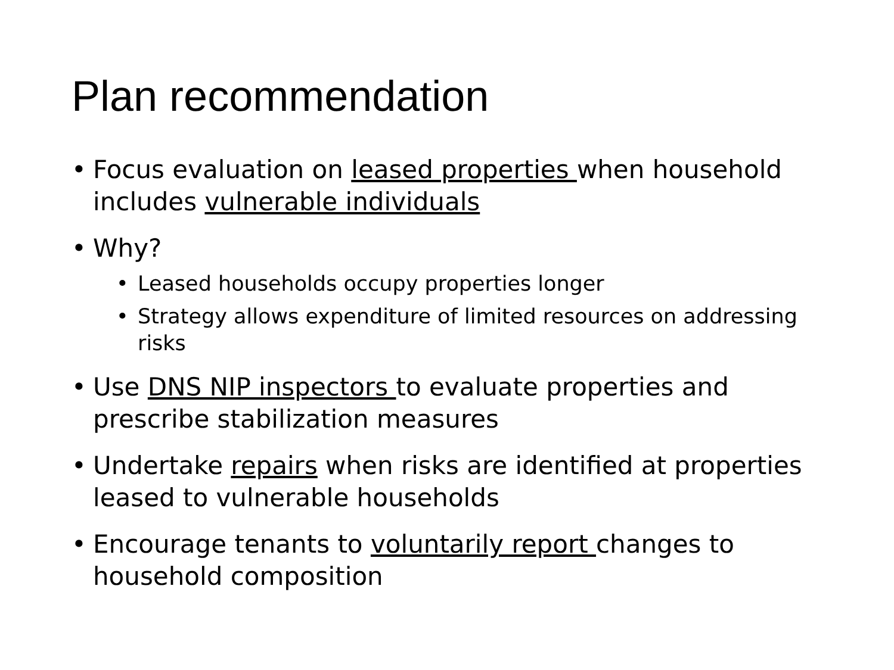Plan recommendation
• Focus evaluation on leased properties when household includes vulnerable individuals
• Why?
• Leased households occupy properties longer
• Strategy allows expenditure of limited resources on addressing risks
• Use DNS NIP inspectors to evaluate properties and prescribe stabilization measures
• Undertake repairs when risks are identified at properties leased to vulnerable households
• Encourage tenants to voluntarily report changes to household composition